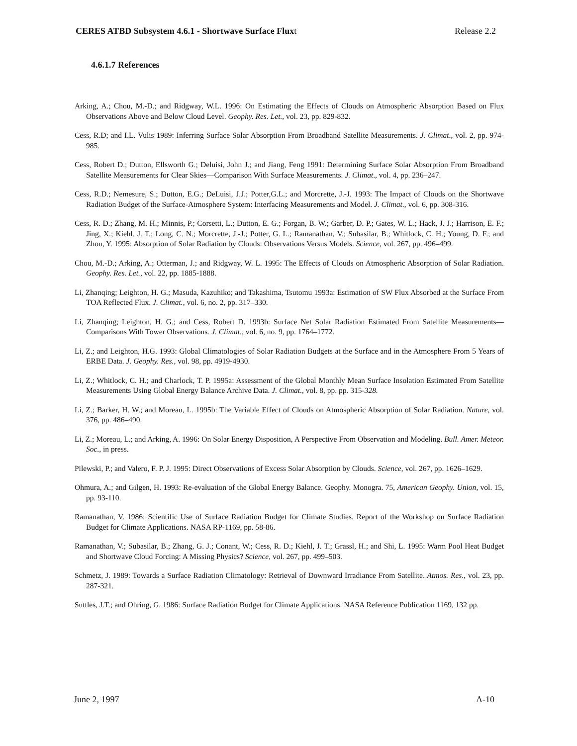CERES ATBD Subsystem 4.6.1 - Shortwave Surface Fluxt Release 2.2
4.6.1.7 References
Arking, A.; Chou, M.-D.; and Ridgway, W.L. 1996: On Estimating the Effects of Clouds on Atmospheric Absorption Based on Flux Observations Above and Below Cloud Level. Geophy. Res. Let., vol. 23, pp. 829-832.
Cess, R.D; and I.L. Vulis 1989: Inferring Surface Solar Absorption From Broadband Satellite Measurements. J. Climat., vol. 2, pp. 974-985.
Cess, Robert D.; Dutton, Ellsworth G.; Deluisi, John J.; and Jiang, Feng 1991: Determining Surface Solar Absorption From Broadband Satellite Measurements for Clear Skies—Comparison With Surface Measurements. J. Climat., vol. 4, pp. 236–247.
Cess, R.D.; Nemesure, S.; Dutton, E.G.; DeLuisi, J.J.; Potter,G.L.; and Morcrette, J.-J. 1993: The Impact of Clouds on the Shortwave Radiation Budget of the Surface-Atmosphere System: Interfacing Measurements and Model. J. Climat., vol. 6, pp. 308-316.
Cess, R. D.; Zhang, M. H.; Minnis, P.; Corsetti, L.; Dutton, E. G.; Forgan, B. W.; Garber, D. P.; Gates, W. L.; Hack, J. J.; Harrison, E. F.; Jing, X.; Kiehl, J. T.; Long, C. N.; Morcrette, J.-J.; Potter, G. L.; Ramanathan, V.; Subasilar, B.; Whitlock, C. H.; Young, D. F.; and Zhou, Y. 1995: Absorption of Solar Radiation by Clouds: Observations Versus Models. Science, vol. 267, pp. 496–499.
Chou, M.-D.; Arking, A.; Otterman, J.; and Ridgway, W. L. 1995: The Effects of Clouds on Atmospheric Absorption of Solar Radiation. Geophy. Res. Let., vol. 22, pp. 1885-1888.
Li, Zhanqing; Leighton, H. G.; Masuda, Kazuhiko; and Takashima, Tsutomu 1993a: Estimation of SW Flux Absorbed at the Surface From TOA Reflected Flux. J. Climat., vol. 6, no. 2, pp. 317–330.
Li, Zhanqing; Leighton, H. G.; and Cess, Robert D. 1993b: Surface Net Solar Radiation Estimated From Satellite Measurements—Comparisons With Tower Observations. J. Climat., vol. 6, no. 9, pp. 1764–1772.
Li, Z.; and Leighton, H.G. 1993: Global Climatologies of Solar Radiation Budgets at the Surface and in the Atmosphere From 5 Years of ERBE Data. J. Geophy. Res., vol. 98, pp. 4919-4930.
Li, Z.; Whitlock, C. H.; and Charlock, T. P. 1995a: Assessment of the Global Monthly Mean Surface Insolation Estimated From Satellite Measurements Using Global Energy Balance Archive Data. J. Climat., vol. 8, pp. pp. 315-328.
Li, Z.; Barker, H. W.; and Moreau, L. 1995b: The Variable Effect of Clouds on Atmospheric Absorption of Solar Radiation. Nature, vol. 376, pp. 486–490.
Li, Z.; Moreau, L.; and Arking, A. 1996: On Solar Energy Disposition, A Perspective From Observation and Modeling. Bull. Amer. Meteor. Soc., in press.
Pilewski, P.; and Valero, F. P. J. 1995: Direct Observations of Excess Solar Absorption by Clouds. Science, vol. 267, pp. 1626–1629.
Ohmura, A.; and Gilgen, H. 1993: Re-evaluation of the Global Energy Balance. Geophy. Monogra. 75, American Geophy. Union, vol. 15, pp. 93-110.
Ramanathan, V. 1986: Scientific Use of Surface Radiation Budget for Climate Studies. Report of the Workshop on Surface Radiation Budget for Climate Applications. NASA RP-1169, pp. 58-86.
Ramanathan, V.; Subasilar, B.; Zhang, G. J.; Conant, W.; Cess, R. D.; Kiehl, J. T.; Grassl, H.; and Shi, L. 1995: Warm Pool Heat Budget and Shortwave Cloud Forcing: A Missing Physics? Science, vol. 267, pp. 499–503.
Schmetz, J. 1989: Towards a Surface Radiation Climatology: Retrieval of Downward Irradiance From Satellite. Atmos. Res., vol. 23, pp. 287-321.
Suttles, J.T.; and Ohring, G. 1986: Surface Radiation Budget for Climate Applications. NASA Reference Publication 1169, 132 pp.
June 2, 1997 A-10